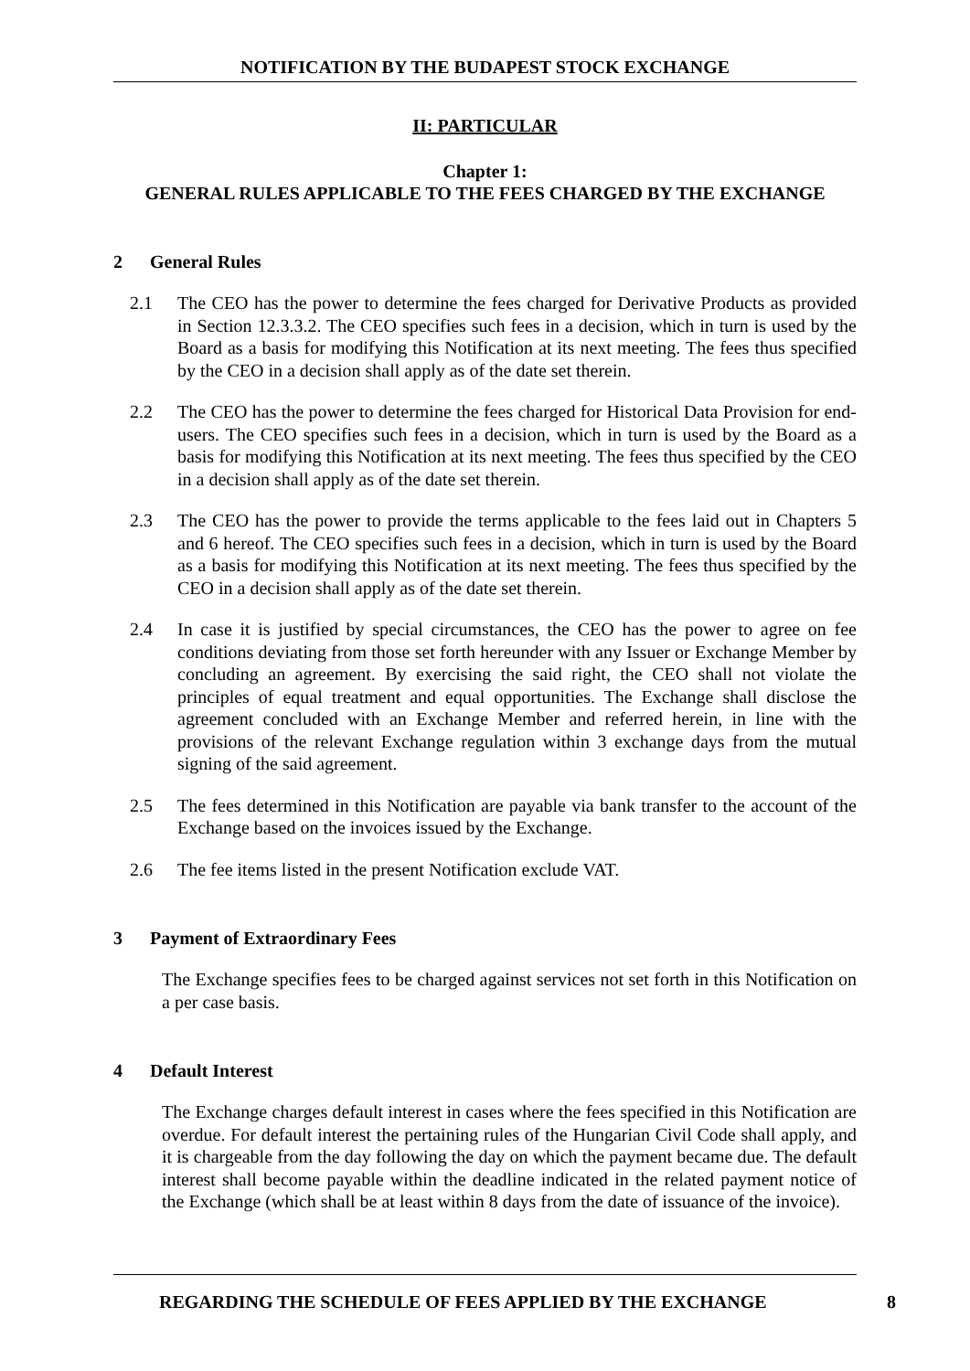NOTIFICATION BY THE BUDAPEST STOCK EXCHANGE
II: PARTICULAR
Chapter 1:
GENERAL RULES APPLICABLE TO THE FEES CHARGED BY THE EXCHANGE
2 General Rules
2.1 The CEO has the power to determine the fees charged for Derivative Products as provided in Section 12.3.3.2. The CEO specifies such fees in a decision, which in turn is used by the Board as a basis for modifying this Notification at its next meeting. The fees thus specified by the CEO in a decision shall apply as of the date set therein.
2.2 The CEO has the power to determine the fees charged for Historical Data Provision for end-users. The CEO specifies such fees in a decision, which in turn is used by the Board as a basis for modifying this Notification at its next meeting. The fees thus specified by the CEO in a decision shall apply as of the date set therein.
2.3 The CEO has the power to provide the terms applicable to the fees laid out in Chapters 5 and 6 hereof. The CEO specifies such fees in a decision, which in turn is used by the Board as a basis for modifying this Notification at its next meeting. The fees thus specified by the CEO in a decision shall apply as of the date set therein.
2.4 In case it is justified by special circumstances, the CEO has the power to agree on fee conditions deviating from those set forth hereunder with any Issuer or Exchange Member by concluding an agreement. By exercising the said right, the CEO shall not violate the principles of equal treatment and equal opportunities. The Exchange shall disclose the agreement concluded with an Exchange Member and referred herein, in line with the provisions of the relevant Exchange regulation within 3 exchange days from the mutual signing of the said agreement.
2.5 The fees determined in this Notification are payable via bank transfer to the account of the Exchange based on the invoices issued by the Exchange.
2.6 The fee items listed in the present Notification exclude VAT.
3 Payment of Extraordinary Fees
The Exchange specifies fees to be charged against services not set forth in this Notification on a per case basis.
4 Default Interest
The Exchange charges default interest in cases where the fees specified in this Notification are overdue. For default interest the pertaining rules of the Hungarian Civil Code shall apply, and it is chargeable from the day following the day on which the payment became due. The default interest shall become payable within the deadline indicated in the related payment notice of the Exchange (which shall be at least within 8 days from the date of issuance of the invoice).
REGARDING THE SCHEDULE OF FEES APPLIED BY THE EXCHANGE 8